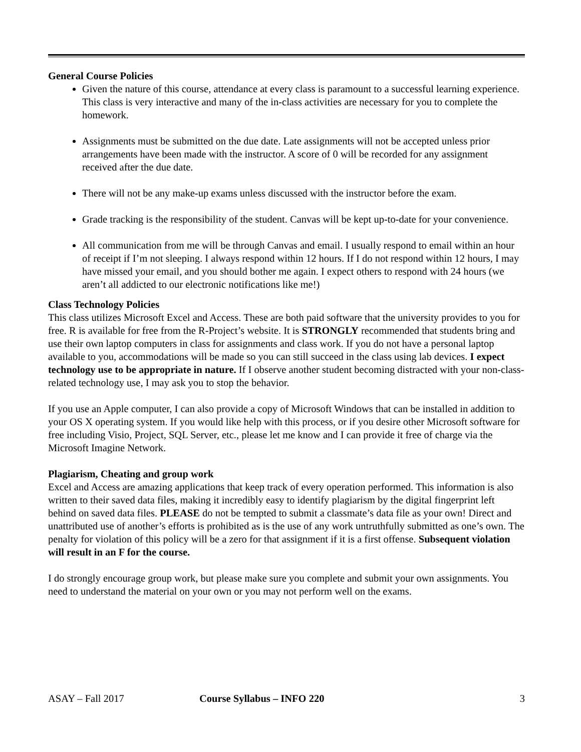General Course Policies
Given the nature of this course, attendance at every class is paramount to a successful learning experience. This class is very interactive and many of the in-class activities are necessary for you to complete the homework.
Assignments must be submitted on the due date. Late assignments will not be accepted unless prior arrangements have been made with the instructor. A score of 0 will be recorded for any assignment received after the due date.
There will not be any make-up exams unless discussed with the instructor before the exam.
Grade tracking is the responsibility of the student. Canvas will be kept up-to-date for your convenience.
All communication from me will be through Canvas and email. I usually respond to email within an hour of receipt if I’m not sleeping. I always respond within 12 hours. If I do not respond within 12 hours, I may have missed your email, and you should bother me again. I expect others to respond with 24 hours (we aren’t all addicted to our electronic notifications like me!)
Class Technology Policies
This class utilizes Microsoft Excel and Access. These are both paid software that the university provides to you for free. R is available for free from the R-Project’s website. It is STRONGLY recommended that students bring and use their own laptop computers in class for assignments and class work. If you do not have a personal laptop available to you, accommodations will be made so you can still succeed in the class using lab devices. I expect technology use to be appropriate in nature. If I observe another student becoming distracted with your non-class-related technology use, I may ask you to stop the behavior.
If you use an Apple computer, I can also provide a copy of Microsoft Windows that can be installed in addition to your OS X operating system. If you would like help with this process, or if you desire other Microsoft software for free including Visio, Project, SQL Server, etc., please let me know and I can provide it free of charge via the Microsoft Imagine Network.
Plagiarism, Cheating and group work
Excel and Access are amazing applications that keep track of every operation performed. This information is also written to their saved data files, making it incredibly easy to identify plagiarism by the digital fingerprint left behind on saved data files. PLEASE do not be tempted to submit a classmate’s data file as your own! Direct and unattributed use of another’s efforts is prohibited as is the use of any work untruthfully submitted as one’s own. The penalty for violation of this policy will be a zero for that assignment if it is a first offense. Subsequent violation will result in an F for the course.
I do strongly encourage group work, but please make sure you complete and submit your own assignments. You need to understand the material on your own or you may not perform well on the exams.
ASAY – Fall 2017 Course Syllabus – INFO 220 3